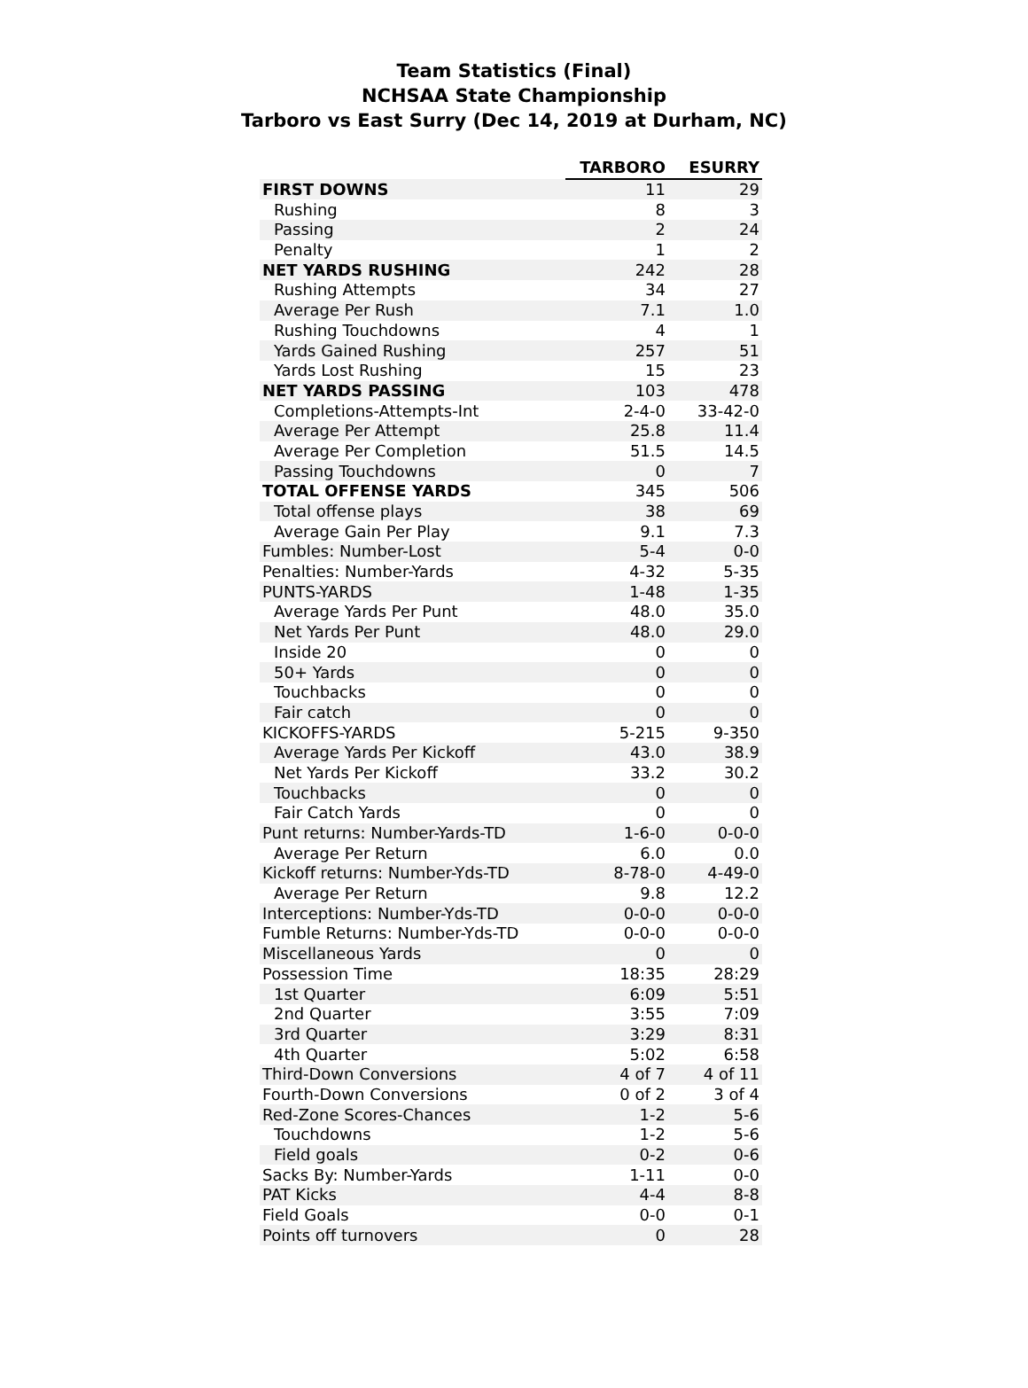Team Statistics (Final)
NCHSAA State Championship
Tarboro vs East Surry (Dec 14, 2019 at Durham, NC)
| | TARBORO | ESURRY |
| --- | --- | --- |
| FIRST DOWNS | 11 | 29 |
| Rushing | 8 | 3 |
| Passing | 2 | 24 |
| Penalty | 1 | 2 |
| NET YARDS RUSHING | 242 | 28 |
| Rushing Attempts | 34 | 27 |
| Average Per Rush | 7.1 | 1.0 |
| Rushing Touchdowns | 4 | 1 |
| Yards Gained Rushing | 257 | 51 |
| Yards Lost Rushing | 15 | 23 |
| NET YARDS PASSING | 103 | 478 |
| Completions-Attempts-Int | 2-4-0 | 33-42-0 |
| Average Per Attempt | 25.8 | 11.4 |
| Average Per Completion | 51.5 | 14.5 |
| Passing Touchdowns | 0 | 7 |
| TOTAL OFFENSE YARDS | 345 | 506 |
| Total offense plays | 38 | 69 |
| Average Gain Per Play | 9.1 | 7.3 |
| Fumbles: Number-Lost | 5-4 | 0-0 |
| Penalties: Number-Yards | 4-32 | 5-35 |
| PUNTS-YARDS | 1-48 | 1-35 |
| Average Yards Per Punt | 48.0 | 35.0 |
| Net Yards Per Punt | 48.0 | 29.0 |
| Inside 20 | 0 | 0 |
| 50+ Yards | 0 | 0 |
| Touchbacks | 0 | 0 |
| Fair catch | 0 | 0 |
| KICKOFFS-YARDS | 5-215 | 9-350 |
| Average Yards Per Kickoff | 43.0 | 38.9 |
| Net Yards Per Kickoff | 33.2 | 30.2 |
| Touchbacks | 0 | 0 |
| Fair Catch Yards | 0 | 0 |
| Punt returns: Number-Yards-TD | 1-6-0 | 0-0-0 |
| Average Per Return | 6.0 | 0.0 |
| Kickoff returns: Number-Yds-TD | 8-78-0 | 4-49-0 |
| Average Per Return | 9.8 | 12.2 |
| Interceptions: Number-Yds-TD | 0-0-0 | 0-0-0 |
| Fumble Returns: Number-Yds-TD | 0-0-0 | 0-0-0 |
| Miscellaneous Yards | 0 | 0 |
| Possession Time | 18:35 | 28:29 |
| 1st Quarter | 6:09 | 5:51 |
| 2nd Quarter | 3:55 | 7:09 |
| 3rd Quarter | 3:29 | 8:31 |
| 4th Quarter | 5:02 | 6:58 |
| Third-Down Conversions | 4 of 7 | 4 of 11 |
| Fourth-Down Conversions | 0 of 2 | 3 of 4 |
| Red-Zone Scores-Chances | 1-2 | 5-6 |
| Touchdowns | 1-2 | 5-6 |
| Field goals | 0-2 | 0-6 |
| Sacks By: Number-Yards | 1-11 | 0-0 |
| PAT Kicks | 4-4 | 8-8 |
| Field Goals | 0-0 | 0-1 |
| Points off turnovers | 0 | 28 |